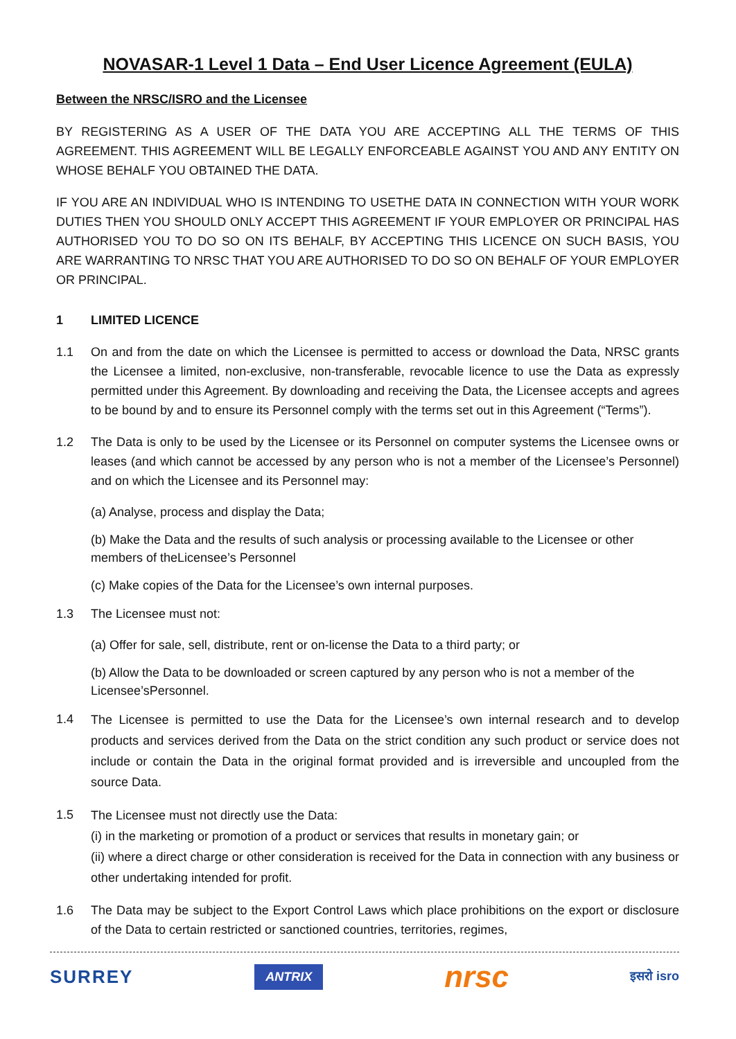NOVASAR-1 Level 1 Data – End User Licence Agreement (EULA)
Between the NRSC/ISRO and the Licensee
BY REGISTERING AS A USER OF THE DATA YOU ARE ACCEPTING ALL THE TERMS OF THIS AGREEMENT. THIS AGREEMENT WILL BE LEGALLY ENFORCEABLE AGAINST YOU AND ANY ENTITY ON WHOSE BEHALF YOU OBTAINED THE DATA.
IF YOU ARE AN INDIVIDUAL WHO IS INTENDING TO USETHE DATA IN CONNECTION WITH YOUR WORK DUTIES THEN YOU SHOULD ONLY ACCEPT THIS AGREEMENT IF YOUR EMPLOYER OR PRINCIPAL HAS AUTHORISED YOU TO DO SO ON ITS BEHALF, BY ACCEPTING THIS LICENCE ON SUCH BASIS, YOU ARE WARRANTING TO NRSC THAT YOU ARE AUTHORISED TO DO SO ON BEHALF OF YOUR EMPLOYER OR PRINCIPAL.
1 LIMITED LICENCE
1.1 On and from the date on which the Licensee is permitted to access or download the Data, NRSC grants the Licensee a limited, non-exclusive, non-transferable, revocable licence to use the Data as expressly permitted under this Agreement. By downloading and receiving the Data, the Licensee accepts and agrees to be bound by and to ensure its Personnel comply with the terms set out in this Agreement (“Terms”).
1.2 The Data is only to be used by the Licensee or its Personnel on computer systems the Licensee owns or leases (and which cannot be accessed by any person who is not a member of the Licensee’s Personnel) and on which the Licensee and its Personnel may:
(a) Analyse, process and display the Data;
(b) Make the Data and the results of such analysis or processing available to the Licensee or other members of theLicensee’s Personnel
(c) Make copies of the Data for the Licensee’s own internal purposes.
1.3 The Licensee must not:
(a) Offer for sale, sell, distribute, rent or on-license the Data to a third party; or
(b) Allow the Data to be downloaded or screen captured by any person who is not a member of the Licensee’sPersonnel.
1.4
The Licensee is permitted to use the Data for the Licensee’s own internal research and to develop products and services derived from the Data on the strict condition any such product or service does not include or contain the Data in the original format provided and is irreversible and uncoupled from the source Data.
1.5
The Licensee must not directly use the Data:
(i) in the marketing or promotion of a product or services that results in monetary gain; or
(ii) where a direct charge or other consideration is received for the Data in connection with any business or other undertaking intended for profit.
1.6 The Data may be subject to the Export Control Laws which place prohibitions on the export or disclosure of the Data to certain restricted or sanctioned countries, territories, regimes,
SURREY ANTRIX nrsc इसरो isro